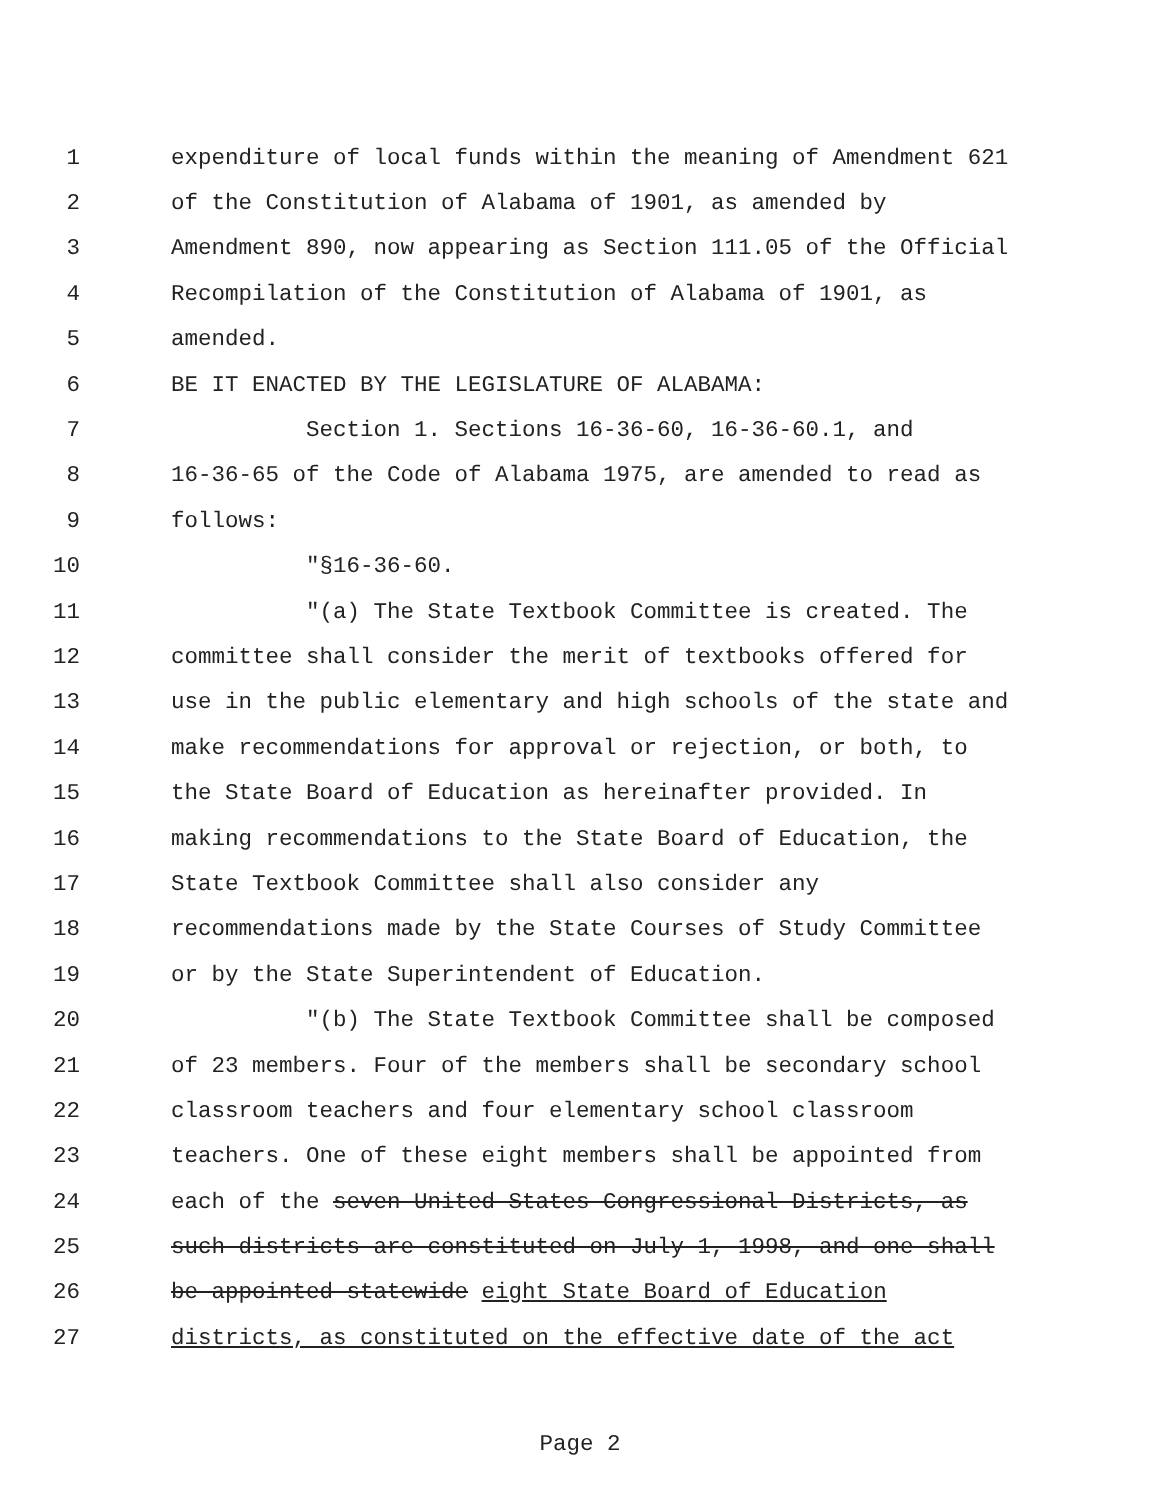1 expenditure of local funds within the meaning of Amendment 621
2 of the Constitution of Alabama of 1901, as amended by
3 Amendment 890, now appearing as Section 111.05 of the Official
4 Recompilation of the Constitution of Alabama of 1901, as
5 amended.
6 BE IT ENACTED BY THE LEGISLATURE OF ALABAMA:
7 Section 1. Sections 16-36-60, 16-36-60.1, and
8 16-36-65 of the Code of Alabama 1975, are amended to read as
9 follows:
10 "§16-36-60.
11 "(a) The State Textbook Committee is created. The
12 committee shall consider the merit of textbooks offered for
13 use in the public elementary and high schools of the state and
14 make recommendations for approval or rejection, or both, to
15 the State Board of Education as hereinafter provided. In
16 making recommendations to the State Board of Education, the
17 State Textbook Committee shall also consider any
18 recommendations made by the State Courses of Study Committee
19 or by the State Superintendent of Education.
20 "(b) The State Textbook Committee shall be composed
21 of 23 members. Four of the members shall be secondary school
22 classroom teachers and four elementary school classroom
23 teachers. One of these eight members shall be appointed from
24 each of the seven United States Congressional Districts, as
25 such districts are constituted on July 1, 1998, and one shall
26 be appointed statewide eight State Board of Education
27 districts, as constituted on the effective date of the act
Page 2